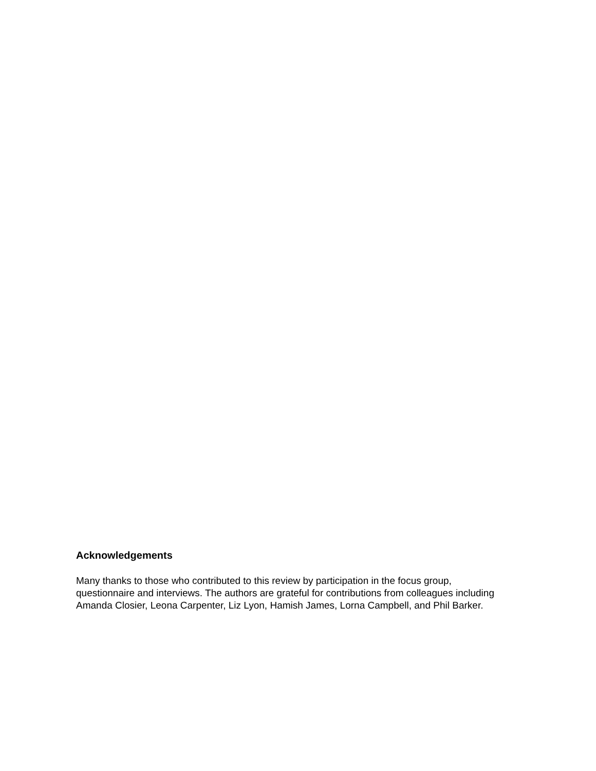Acknowledgements
Many thanks to those who contributed to this review by participation in the focus group, questionnaire and interviews. The authors are grateful for contributions from colleagues including Amanda Closier, Leona Carpenter, Liz Lyon, Hamish James, Lorna Campbell, and Phil Barker.